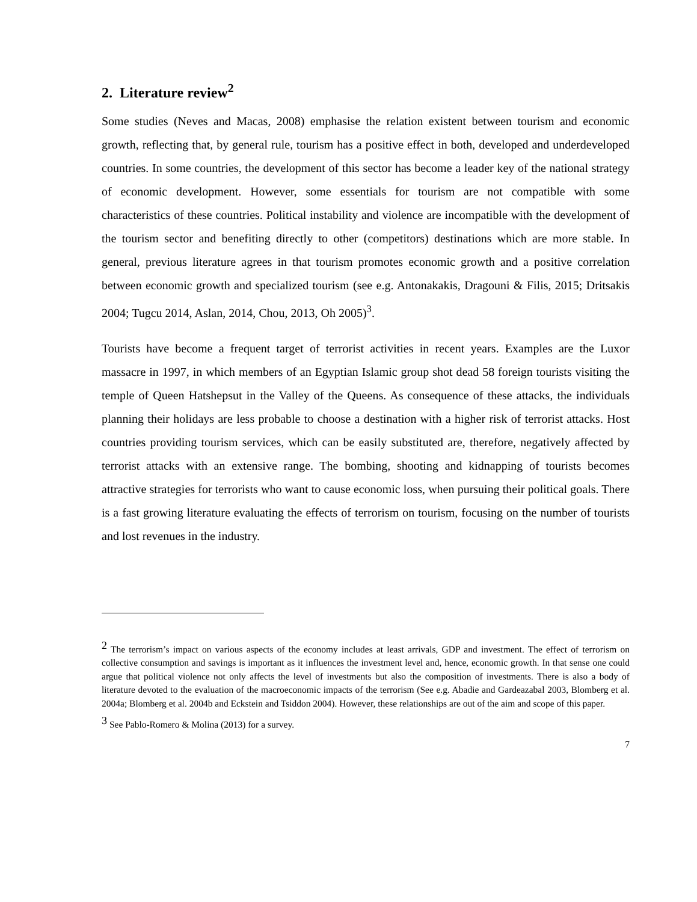2. Literature review<sup>2</sup>
Some studies (Neves and Macas, 2008) emphasise the relation existent between tourism and economic growth, reflecting that, by general rule, tourism has a positive effect in both, developed and underdeveloped countries. In some countries, the development of this sector has become a leader key of the national strategy of economic development. However, some essentials for tourism are not compatible with some characteristics of these countries. Political instability and violence are incompatible with the development of the tourism sector and benefiting directly to other (competitors) destinations which are more stable. In general, previous literature agrees in that tourism promotes economic growth and a positive correlation between economic growth and specialized tourism (see e.g. Antonakakis, Dragouni & Filis, 2015; Dritsakis 2004; Tugcu 2014, Aslan, 2014, Chou, 2013, Oh 2005)<sup>3</sup>.
Tourists have become a frequent target of terrorist activities in recent years. Examples are the Luxor massacre in 1997, in which members of an Egyptian Islamic group shot dead 58 foreign tourists visiting the temple of Queen Hatshepsut in the Valley of the Queens. As consequence of these attacks, the individuals planning their holidays are less probable to choose a destination with a higher risk of terrorist attacks. Host countries providing tourism services, which can be easily substituted are, therefore, negatively affected by terrorist attacks with an extensive range. The bombing, shooting and kidnapping of tourists becomes attractive strategies for terrorists who want to cause economic loss, when pursuing their political goals. There is a fast growing literature evaluating the effects of terrorism on tourism, focusing on the number of tourists and lost revenues in the industry.
<sup>2</sup> The terrorism’s impact on various aspects of the economy includes at least arrivals, GDP and investment. The effect of terrorism on collective consumption and savings is important as it influences the investment level and, hence, economic growth. In that sense one could argue that political violence not only affects the level of investments but also the composition of investments. There is also a body of literature devoted to the evaluation of the macroeconomic impacts of the terrorism (See e.g. Abadie and Gardeazabal 2003, Blomberg et al. 2004a; Blomberg et al. 2004b and Eckstein and Tsiddon 2004). However, these relationships are out of the aim and scope of this paper.
<sup>3</sup> See Pablo-Romero & Molina (2013) for a survey.
7